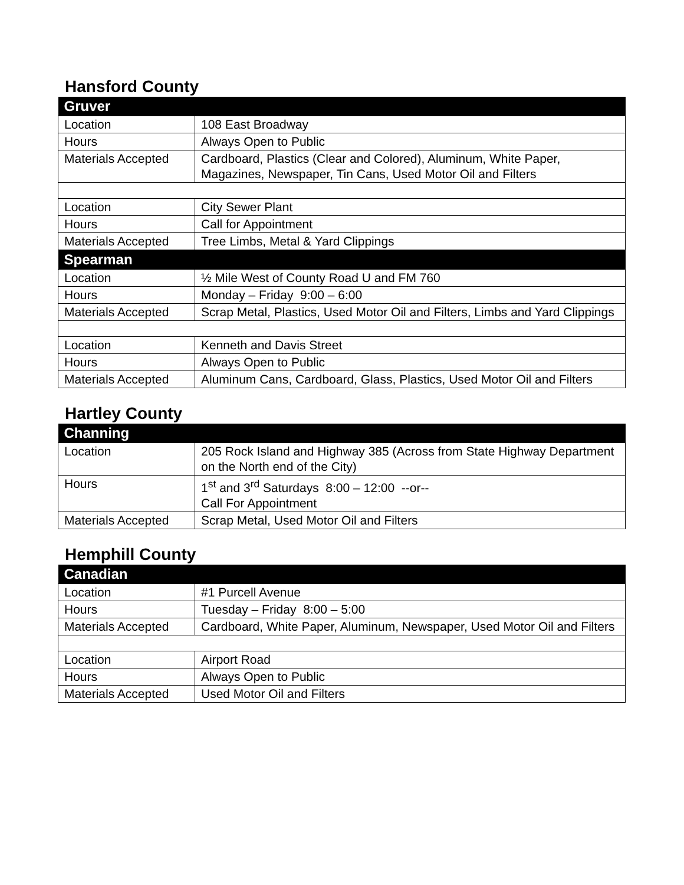Hansford County
| Gruver | |
| --- | --- |
| Location | 108 East Broadway |
| Hours | Always Open to Public |
| Materials Accepted | Cardboard, Plastics (Clear and Colored), Aluminum, White Paper, Magazines, Newspaper, Tin Cans, Used Motor Oil and Filters |
| Location | City Sewer Plant |
| Hours | Call for Appointment |
| Materials Accepted | Tree Limbs, Metal & Yard Clippings |
| Spearman | |
| Location | ½ Mile West of County Road U and FM 760 |
| Hours | Monday – Friday 9:00 – 6:00 |
| Materials Accepted | Scrap Metal, Plastics, Used Motor Oil and Filters, Limbs and Yard Clippings |
| Location | Kenneth and Davis Street |
| Hours | Always Open to Public |
| Materials Accepted | Aluminum Cans, Cardboard, Glass, Plastics, Used Motor Oil and Filters |
Hartley County
| Channing | |
| --- | --- |
| Location | 205 Rock Island and Highway 385 (Across from State Highway Department on the North end of the City) |
| Hours | 1<sup>st</sup> and 3<sup>rd</sup> Saturdays 8:00 – 12:00 --or-- Call For Appointment |
| Materials Accepted | Scrap Metal, Used Motor Oil and Filters |
Hemphill County
| Canadian | |
| --- | --- |
| Location | #1 Purcell Avenue |
| Hours | Tuesday – Friday 8:00 – 5:00 |
| Materials Accepted | Cardboard, White Paper, Aluminum, Newspaper, Used Motor Oil and Filters |
| Location | Airport Road |
| Hours | Always Open to Public |
| Materials Accepted | Used Motor Oil and Filters |